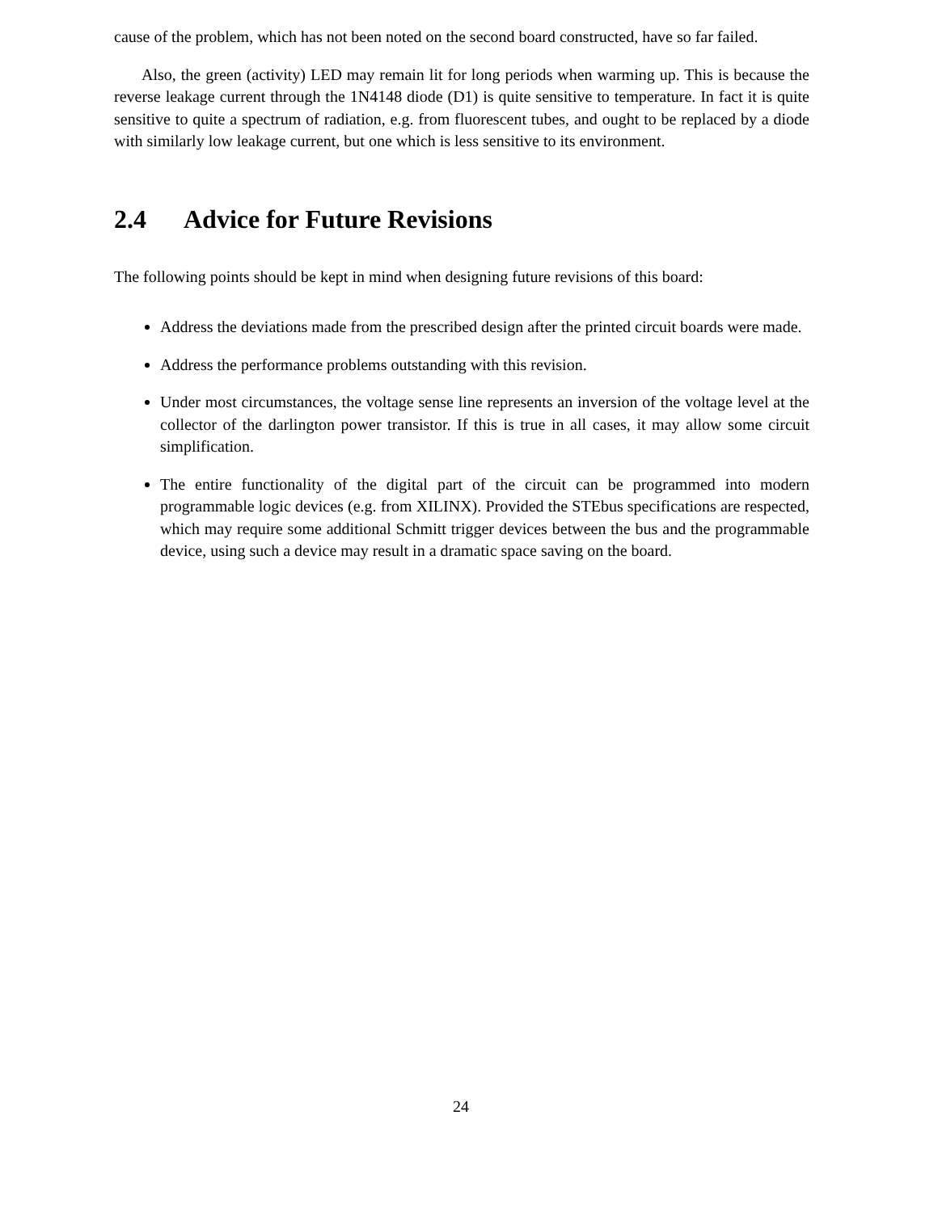cause of the problem, which has not been noted on the second board constructed, have so far failed.
Also, the green (activity) LED may remain lit for long periods when warming up. This is because the reverse leakage current through the 1N4148 diode (D1) is quite sensitive to temperature. In fact it is quite sensitive to quite a spectrum of radiation, e.g. from fluorescent tubes, and ought to be replaced by a diode with similarly low leakage current, but one which is less sensitive to its environment.
2.4 Advice for Future Revisions
The following points should be kept in mind when designing future revisions of this board:
Address the deviations made from the prescribed design after the printed circuit boards were made.
Address the performance problems outstanding with this revision.
Under most circumstances, the voltage sense line represents an inversion of the voltage level at the collector of the darlington power transistor. If this is true in all cases, it may allow some circuit simplification.
The entire functionality of the digital part of the circuit can be programmed into modern programmable logic devices (e.g. from XILINX). Provided the STEbus specifications are respected, which may require some additional Schmitt trigger devices between the bus and the programmable device, using such a device may result in a dramatic space saving on the board.
24